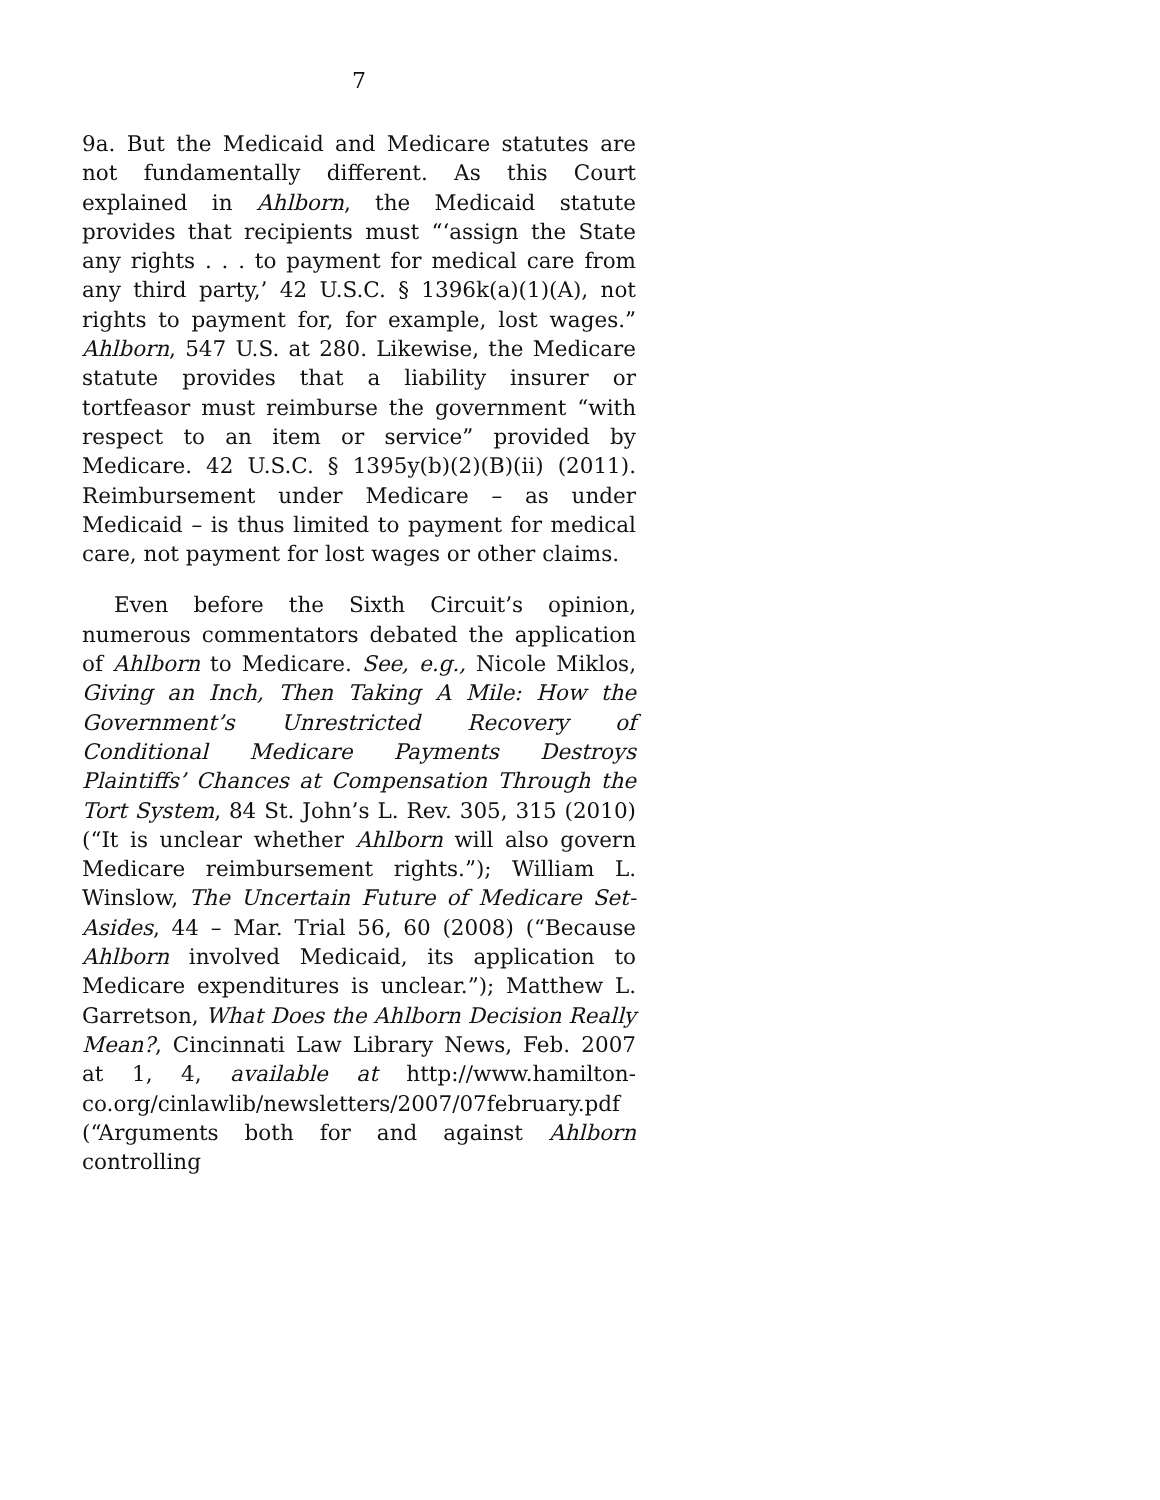7
9a. But the Medicaid and Medicare statutes are not fundamentally different. As this Court explained in Ahlborn, the Medicaid statute provides that recipients must “‘assign the State any rights . . . to payment for medical care from any third party,’ 42 U.S.C. § 1396k(a)(1)(A), not rights to payment for, for example, lost wages.” Ahlborn, 547 U.S. at 280. Likewise, the Medicare statute provides that a liability insurer or tortfeasor must reimburse the government “with respect to an item or service” provided by Medicare. 42 U.S.C. § 1395y(b)(2)(B)(ii) (2011). Reimbursement under Medicare – as under Medicaid – is thus limited to payment for medical care, not payment for lost wages or other claims.
Even before the Sixth Circuit’s opinion, numerous commentators debated the application of Ahlborn to Medicare. See, e.g., Nicole Miklos, Giving an Inch, Then Taking A Mile: How the Government’s Unrestricted Recovery of Conditional Medicare Payments Destroys Plaintiffs’ Chances at Compensation Through the Tort System, 84 St. John’s L. Rev. 305, 315 (2010) (“It is unclear whether Ahlborn will also govern Medicare reimbursement rights.”); William L. Winslow, The Uncertain Future of Medicare Set-Asides, 44 – Mar. Trial 56, 60 (2008) (“Because Ahlborn involved Medicaid, its application to Medicare expenditures is unclear.”); Matthew L. Garretson, What Does the Ahlborn Decision Really Mean?, Cincinnati Law Library News, Feb. 2007 at 1, 4, available at http://www.hamilton-co.org/cinlawlib/newsletters/2007/07february.pdf (“Arguments both for and against Ahlborn controlling